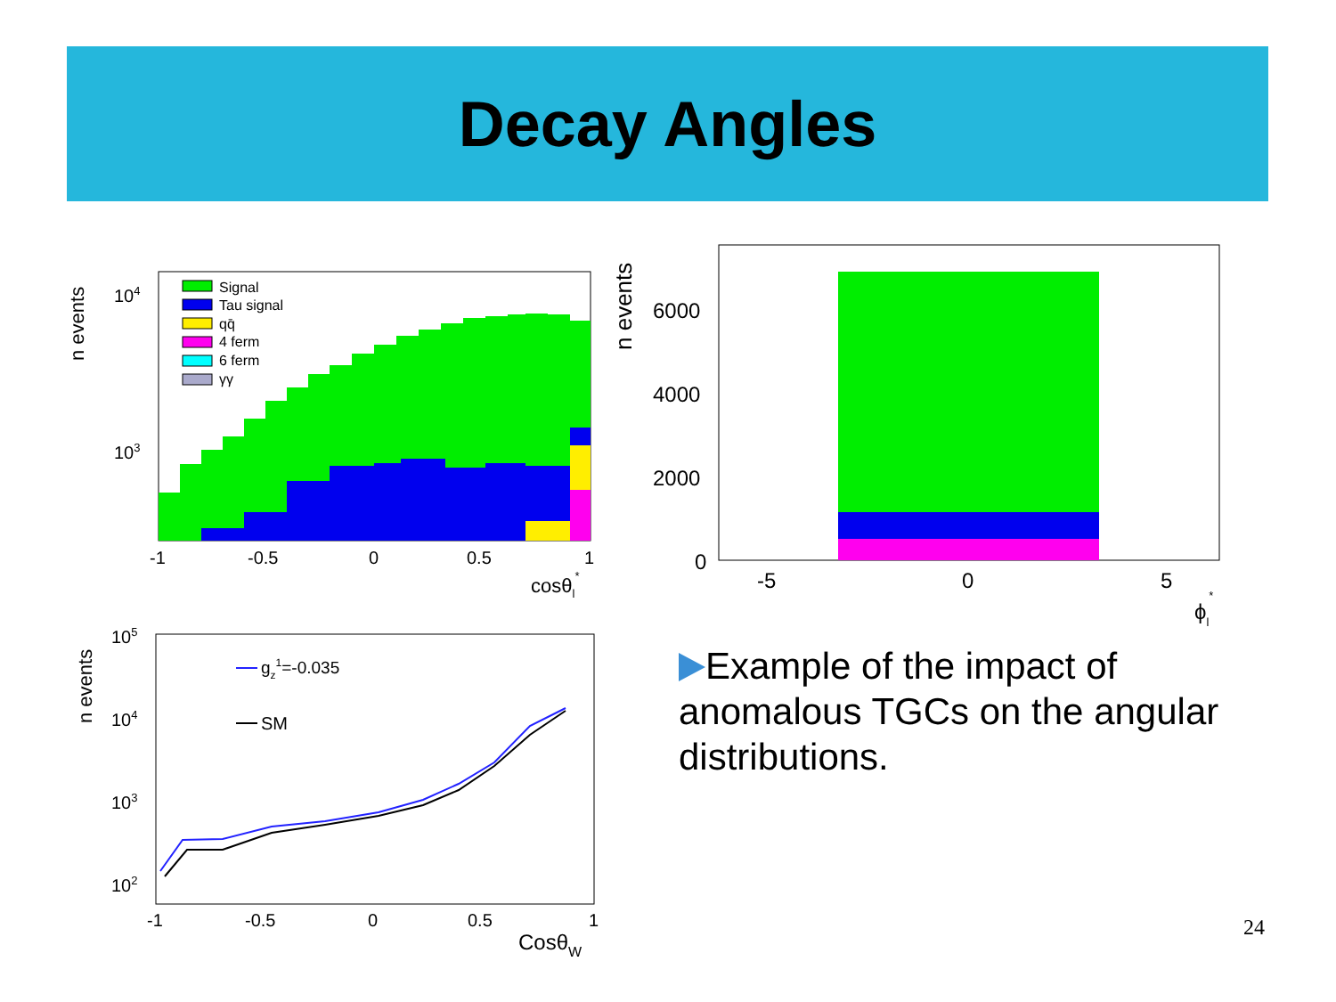Decay Angles
Signal
Tau signal
qq̄
4 ferm
6 ferm
γγ
104
103
-1
-0.5
0
0.5
1
cosθl*
n events
6000
4000
2000
0
-5
0
5
ϕl*
n events
gz1=-0.035
SM
105
104
103
102
-1
-0.5
0
0.5
1
CosθW
n events
Example of the impact of anomalous TGCs on the angular distributions.
24